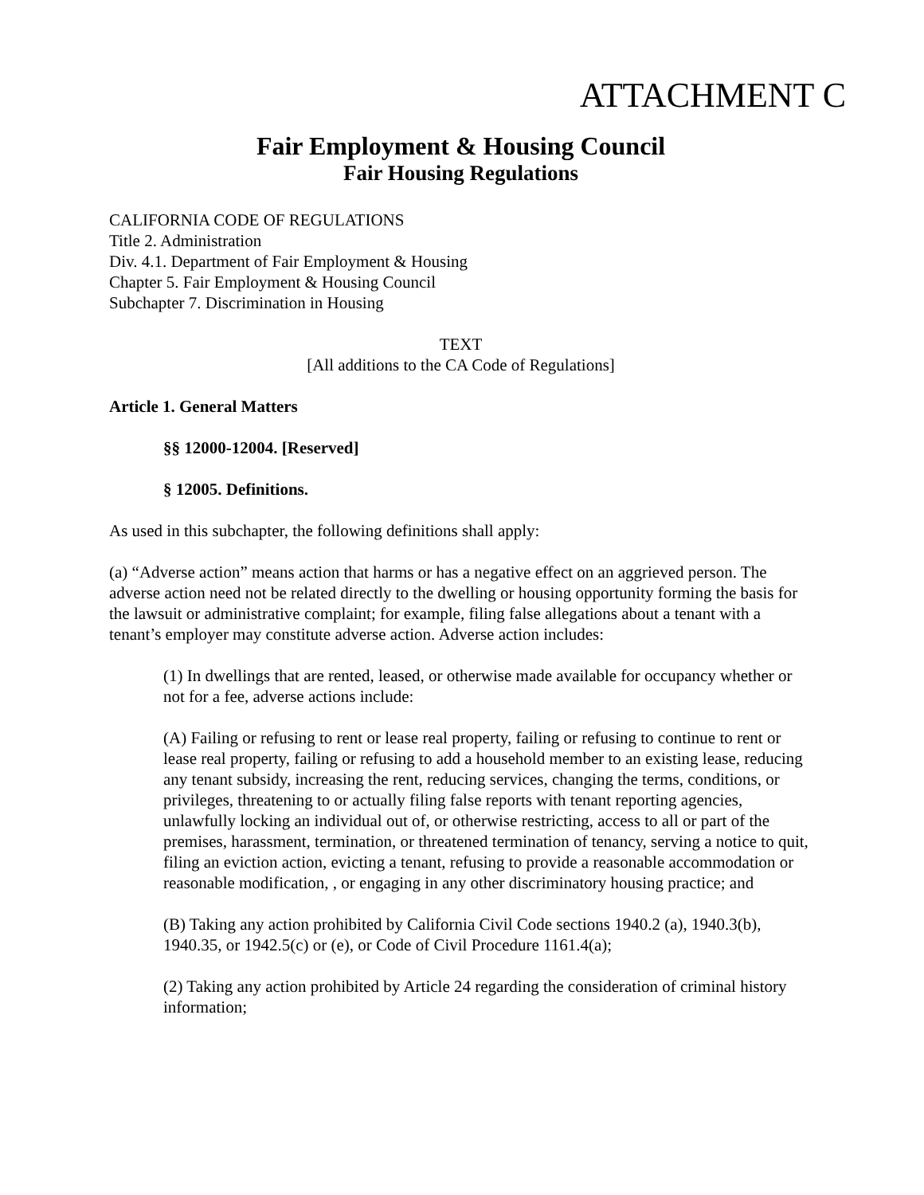ATTACHMENT C
Fair Employment & Housing Council
Fair Housing Regulations
CALIFORNIA CODE OF REGULATIONS
Title 2. Administration
Div. 4.1. Department of Fair Employment & Housing
Chapter 5. Fair Employment & Housing Council
Subchapter 7. Discrimination in Housing
TEXT
[All additions to the CA Code of Regulations]
Article 1. General Matters
§§ 12000-12004. [Reserved]
§ 12005. Definitions.
As used in this subchapter, the following definitions shall apply:
(a) “Adverse action” means action that harms or has a negative effect on an aggrieved person. The adverse action need not be related directly to the dwelling or housing opportunity forming the basis for the lawsuit or administrative complaint; for example, filing false allegations about a tenant with a tenant’s employer may constitute adverse action. Adverse action includes:
(1) In dwellings that are rented, leased, or otherwise made available for occupancy whether or not for a fee, adverse actions include:
(A) Failing or refusing to rent or lease real property, failing or refusing to continue to rent or lease real property, failing or refusing to add a household member to an existing lease, reducing any tenant subsidy, increasing the rent, reducing services, changing the terms, conditions, or privileges, threatening to or actually filing false reports with tenant reporting agencies, unlawfully locking an individual out of, or otherwise restricting, access to all or part of the premises, harassment, termination, or threatened termination of tenancy, serving a notice to quit, filing an eviction action, evicting a tenant, refusing to provide a reasonable accommodation or reasonable modification, , or engaging in any other discriminatory housing practice; and
(B) Taking any action prohibited by California Civil Code sections 1940.2 (a), 1940.3(b), 1940.35, or 1942.5(c) or (e), or Code of Civil Procedure 1161.4(a);
(2) Taking any action prohibited by Article 24 regarding the consideration of criminal history information;